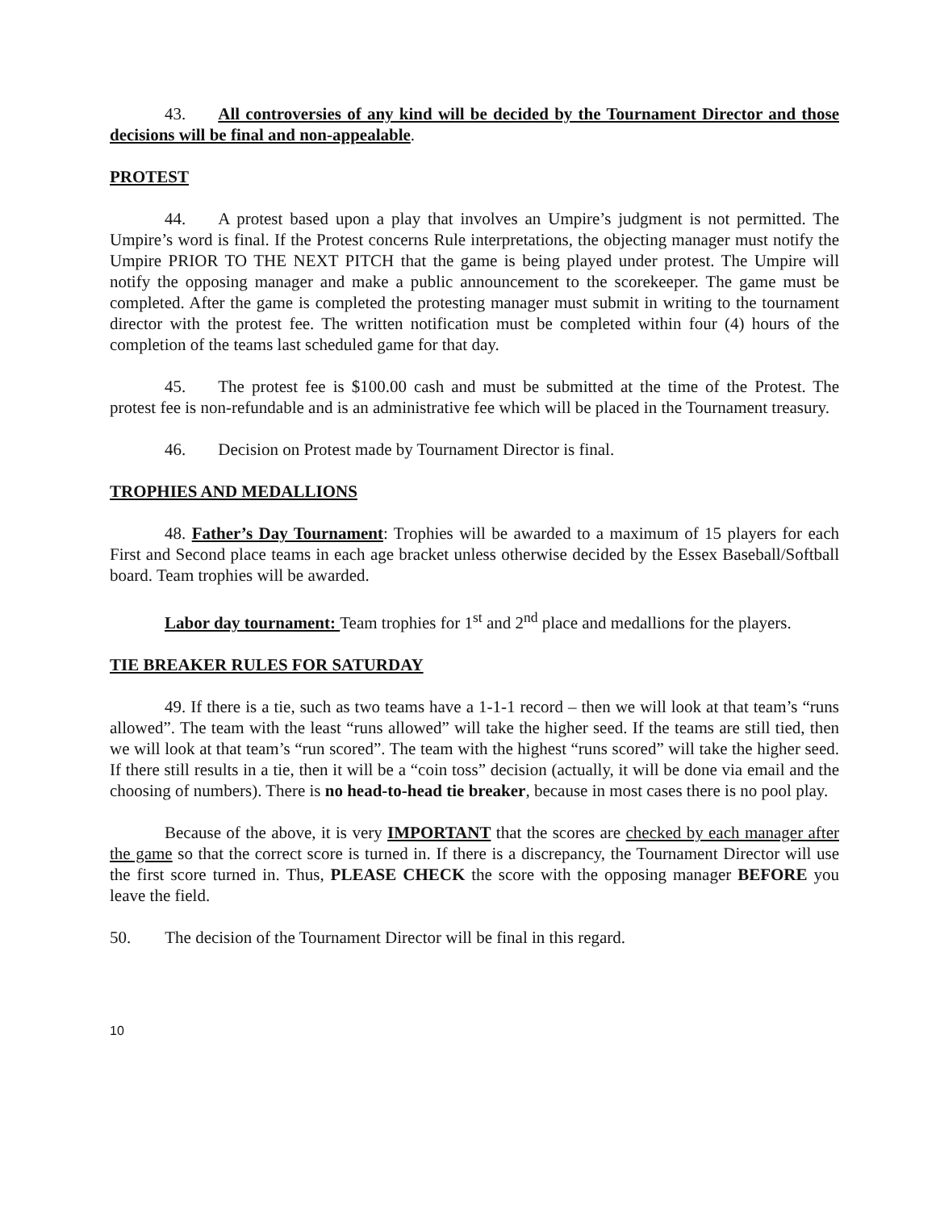43. All controversies of any kind will be decided by the Tournament Director and those decisions will be final and non-appealable.
PROTEST
44. A protest based upon a play that involves an Umpire’s judgment is not permitted. The Umpire’s word is final. If the Protest concerns Rule interpretations, the objecting manager must notify the Umpire PRIOR TO THE NEXT PITCH that the game is being played under protest. The Umpire will notify the opposing manager and make a public announcement to the scorekeeper. The game must be completed. After the game is completed the protesting manager must submit in writing to the tournament director with the protest fee. The written notification must be completed within four (4) hours of the completion of the teams last scheduled game for that day.
45. The protest fee is $100.00 cash and must be submitted at the time of the Protest. The protest fee is non-refundable and is an administrative fee which will be placed in the Tournament treasury.
46. Decision on Protest made by Tournament Director is final.
TROPHIES AND MEDALLIONS
48. Father’s Day Tournament: Trophies will be awarded to a maximum of 15 players for each First and Second place teams in each age bracket unless otherwise decided by the Essex Baseball/Softball board. Team trophies will be awarded.
Labor day tournament: Team trophies for 1<sup>st</sup> and 2<sup>nd</sup> place and medallions for the players.
TIE BREAKER RULES FOR SATURDAY
49. If there is a tie, such as two teams have a 1-1-1 record – then we will look at that team’s “runs allowed”. The team with the least “runs allowed” will take the higher seed. If the teams are still tied, then we will look at that team’s “run scored”. The team with the highest “runs scored” will take the higher seed. If there still results in a tie, then it will be a “coin toss” decision (actually, it will be done via email and the choosing of numbers). There is no head-to-head tie breaker, because in most cases there is no pool play.
Because of the above, it is very IMPORTANT that the scores are checked by each manager after the game so that the correct score is turned in. If there is a discrepancy, the Tournament Director will use the first score turned in. Thus, PLEASE CHECK the score with the opposing manager BEFORE you leave the field.
50. The decision of the Tournament Director will be final in this regard.
10